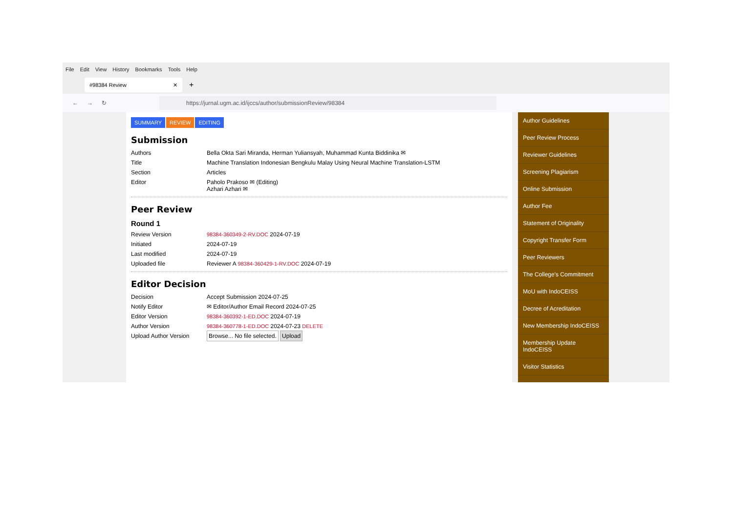File Edit View History Bookmarks Tools Help
#98384 Review ✕
+
← → ↻
https://jurnal.ugm.ac.id/ijccs/author/submissionReview/98384
SUMMARY REVIEW EDITING
Submission
| Authors | Bella Okta Sari Miranda, Herman Yuliansyah, Muhammad Kunta Biddinika ✉ |
| Title | Machine Translation Indonesian Bengkulu Malay Using Neural Machine Translation-LSTM |
| Section | Articles |
| Editor | Paholo Prakoso ✉ (Editing) Azhari Azhari ✉ |
Peer Review
Round 1
| Review Version | 98384-360349-2-RV.DOC 2024-07-19 |
| Initiated | 2024-07-19 |
| Last modified | 2024-07-19 |
| Uploaded file | Reviewer A 98384-360429-1-RV.DOC 2024-07-19 |
Editor Decision
| Decision | Accept Submission 2024-07-25 |
| Notify Editor | ✉ Editor/Author Email Record 2024-07-25 |
| Editor Version | 98384-360392-1-ED.DOC 2024-07-19 |
| Author Version | 98384-360778-1-ED.DOC 2024-07-23 DELETE |
| Upload Author Version | Browse... No file selected. Upload |
Author Guidelines
Peer Review Process
Reviewer Guidelines
Screening Plagiarism
Online Submission
Author Fee
Statement of Originality
Copyright Transfer Form
Peer Reviewers
The College's Commitment
MoU with IndoCEISS
Decree of Acreditation
New Membership IndoCEISS
Membership Update IndoCEISS
Visitor Statistics